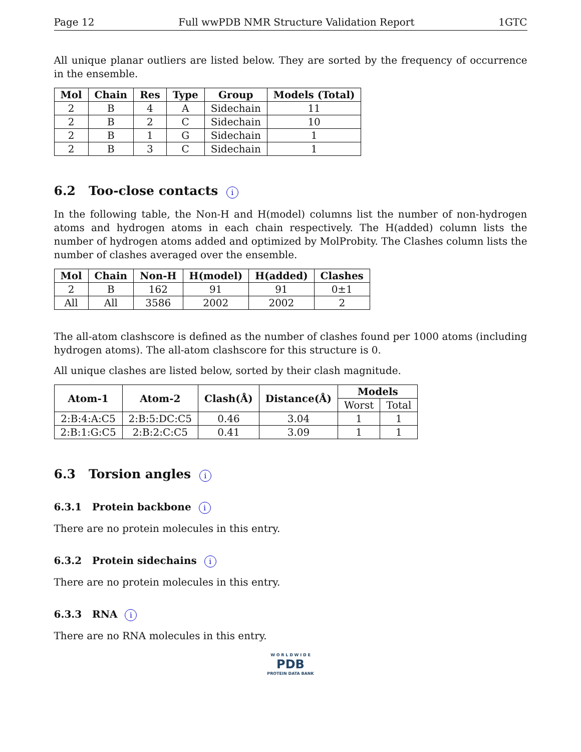Page 12 Full wwPDB NMR Structure Validation Report 1GTC
All unique planar outliers are listed below. They are sorted by the frequency of occurrence in the ensemble.
| Mol | Chain | Res | Type | Group | Models (Total) |
| --- | --- | --- | --- | --- | --- |
| 2 | B | 4 | A | Sidechain | 11 |
| 2 | B | 2 | C | Sidechain | 10 |
| 2 | B | 1 | G | Sidechain | 1 |
| 2 | B | 3 | C | Sidechain | 1 |
6.2 Too-close contacts i
In the following table, the Non-H and H(model) columns list the number of non-hydrogen atoms and hydrogen atoms in each chain respectively. The H(added) column lists the number of hydrogen atoms added and optimized by MolProbity. The Clashes column lists the number of clashes averaged over the ensemble.
| Mol | Chain | Non-H | H(model) | H(added) | Clashes |
| --- | --- | --- | --- | --- | --- |
| 2 | B | 162 | 91 | 91 | 0±1 |
| All | All | 3586 | 2002 | 2002 | 2 |
The all-atom clashscore is defined as the number of clashes found per 1000 atoms (including hydrogen atoms). The all-atom clashscore for this structure is 0.
All unique clashes are listed below, sorted by their clash magnitude.
| Atom-1 | Atom-2 | Clash(Å) | Distance(Å) | Models | |
| --- | --- | --- | --- | --- | --- |
| | | | | Worst | Total |
| 2:B:4:A:C5 | 2:B:5:DC:C5 | 0.46 | 3.04 | 1 | 1 |
| 2:B:1:G:C5 | 2:B:2:C:C5 | 0.41 | 3.09 | 1 | 1 |
6.3 Torsion angles i
6.3.1 Protein backbone i
There are no protein molecules in this entry.
6.3.2 Protein sidechains i
There are no protein molecules in this entry.
6.3.3 RNA i
There are no RNA molecules in this entry.
W O R L D W I D E
PDB
PROTEIN DATA BANK